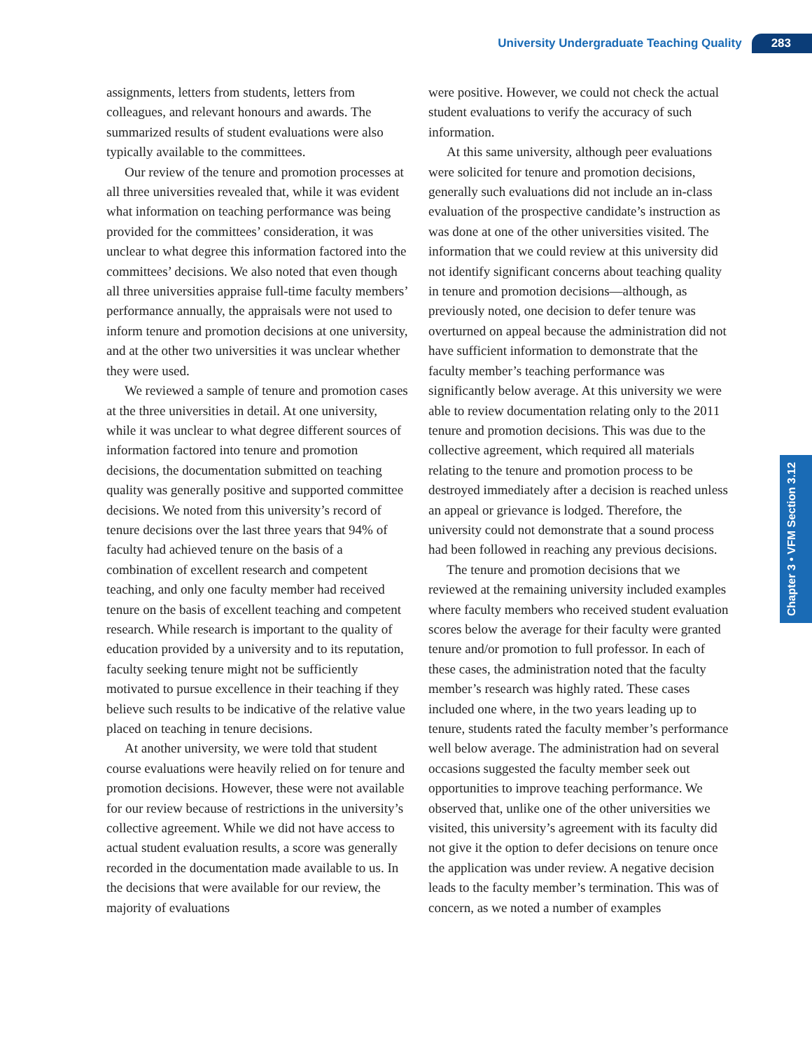University Undergraduate Teaching Quality 283
Chapter 3 • VFM Section 3.12
assignments, letters from students, letters from colleagues, and relevant honours and awards. The summarized results of student evaluations were also typically available to the committees.
Our review of the tenure and promotion processes at all three universities revealed that, while it was evident what information on teaching performance was being provided for the committees’ consideration, it was unclear to what degree this information factored into the committees’ decisions. We also noted that even though all three universities appraise full-time faculty members’ performance annually, the appraisals were not used to inform tenure and promotion decisions at one university, and at the other two universities it was unclear whether they were used.
We reviewed a sample of tenure and promotion cases at the three universities in detail. At one university, while it was unclear to what degree different sources of information factored into tenure and promotion decisions, the documentation submitted on teaching quality was generally positive and supported committee decisions. We noted from this university’s record of tenure decisions over the last three years that 94% of faculty had achieved tenure on the basis of a combination of excellent research and competent teaching, and only one faculty member had received tenure on the basis of excellent teaching and competent research. While research is important to the quality of education provided by a university and to its reputation, faculty seeking tenure might not be sufficiently motivated to pursue excellence in their teaching if they believe such results to be indicative of the relative value placed on teaching in tenure decisions.
At another university, we were told that student course evaluations were heavily relied on for tenure and promotion decisions. However, these were not available for our review because of restrictions in the university’s collective agreement. While we did not have access to actual student evaluation results, a score was generally recorded in the documentation made available to us. In the decisions that were available for our review, the majority of evaluations
were positive. However, we could not check the actual student evaluations to verify the accuracy of such information.
At this same university, although peer evaluations were solicited for tenure and promotion decisions, generally such evaluations did not include an in-class evaluation of the prospective candidate’s instruction as was done at one of the other universities visited. The information that we could review at this university did not identify significant concerns about teaching quality in tenure and promotion decisions—although, as previously noted, one decision to defer tenure was overturned on appeal because the administration did not have sufficient information to demonstrate that the faculty member’s teaching performance was significantly below average. At this university we were able to review documentation relating only to the 2011 tenure and promotion decisions. This was due to the collective agreement, which required all materials relating to the tenure and promotion process to be destroyed immediately after a decision is reached unless an appeal or grievance is lodged. Therefore, the university could not demonstrate that a sound process had been followed in reaching any previous decisions.
The tenure and promotion decisions that we reviewed at the remaining university included examples where faculty members who received student evaluation scores below the average for their faculty were granted tenure and/or promotion to full professor. In each of these cases, the administration noted that the faculty member’s research was highly rated. These cases included one where, in the two years leading up to tenure, students rated the faculty member’s performance well below average. The administration had on several occasions suggested the faculty member seek out opportunities to improve teaching performance. We observed that, unlike one of the other universities we visited, this university’s agreement with its faculty did not give it the option to defer decisions on tenure once the application was under review. A negative decision leads to the faculty member’s termination. This was of concern, as we noted a number of examples